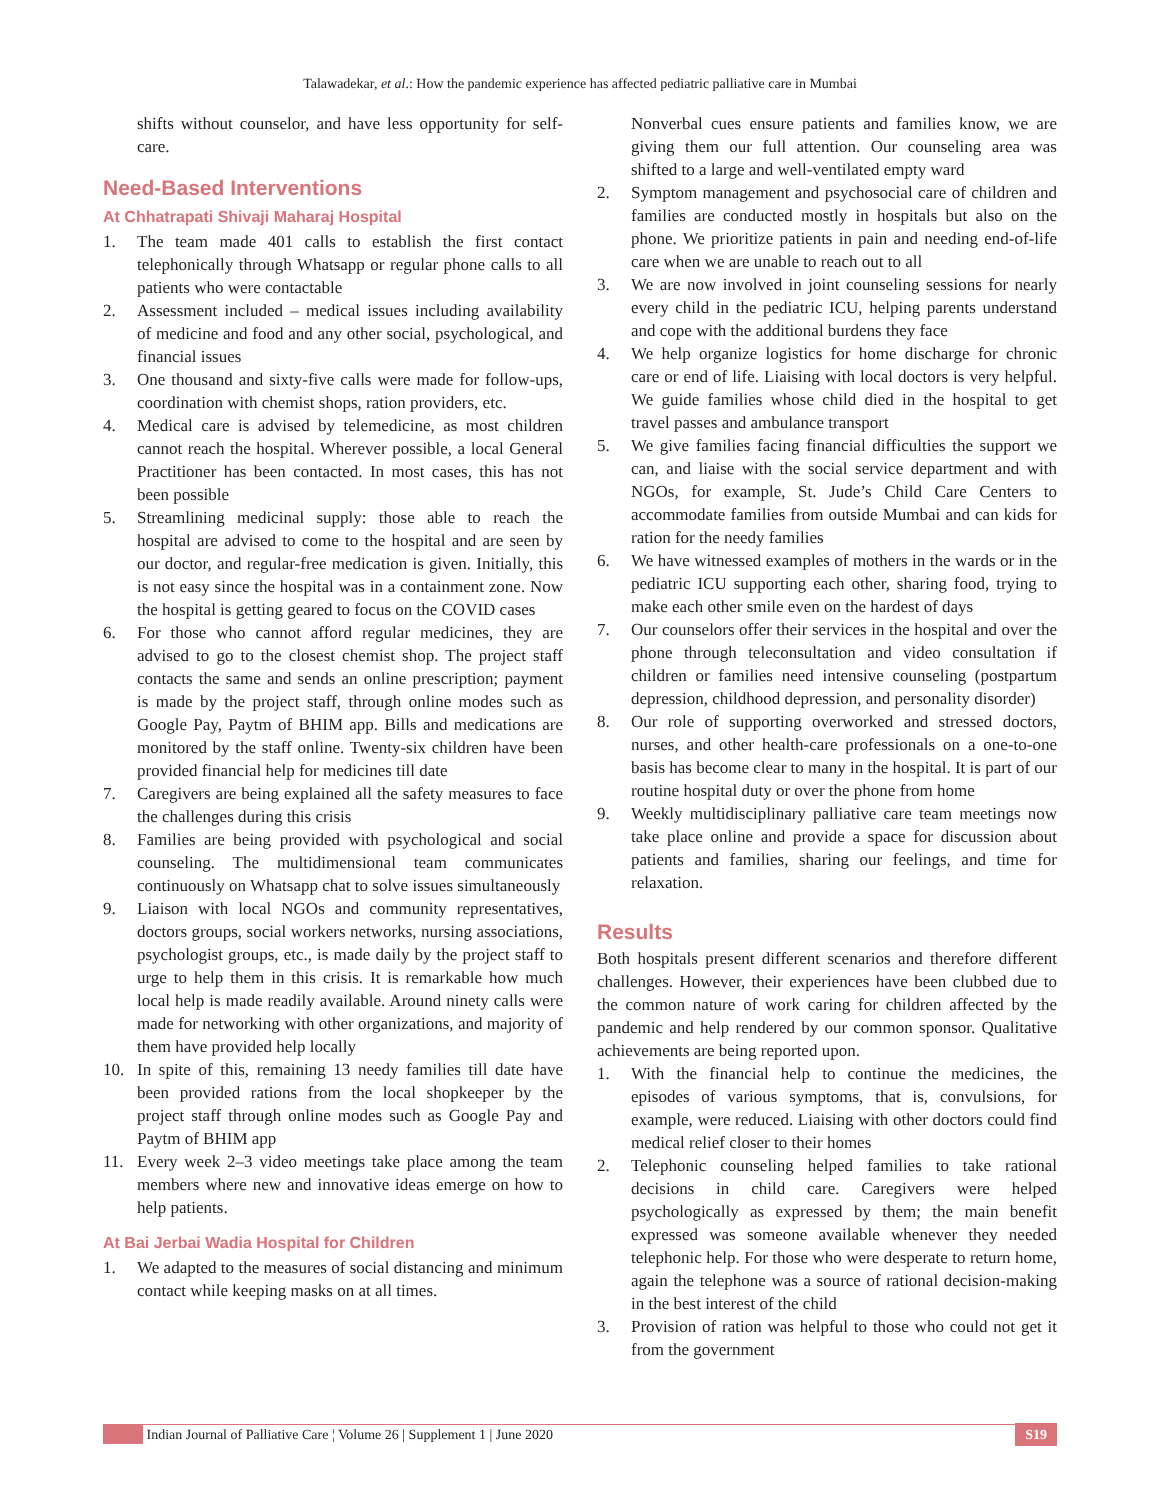Talawadekar, et al.: How the pandemic experience has affected pediatric palliative care in Mumbai
shifts without counselor, and have less opportunity for self-care.
Need-Based Interventions
At Chhatrapati Shivaji Maharaj Hospital
1. The team made 401 calls to establish the first contact telephonically through Whatsapp or regular phone calls to all patients who were contactable
2. Assessment included – medical issues including availability of medicine and food and any other social, psychological, and financial issues
3. One thousand and sixty-five calls were made for follow-ups, coordination with chemist shops, ration providers, etc.
4. Medical care is advised by telemedicine, as most children cannot reach the hospital. Wherever possible, a local General Practitioner has been contacted. In most cases, this has not been possible
5. Streamlining medicinal supply: those able to reach the hospital are advised to come to the hospital and are seen by our doctor, and regular-free medication is given. Initially, this is not easy since the hospital was in a containment zone. Now the hospital is getting geared to focus on the COVID cases
6. For those who cannot afford regular medicines, they are advised to go to the closest chemist shop. The project staff contacts the same and sends an online prescription; payment is made by the project staff, through online modes such as Google Pay, Paytm of BHIM app. Bills and medications are monitored by the staff online. Twenty-six children have been provided financial help for medicines till date
7. Caregivers are being explained all the safety measures to face the challenges during this crisis
8. Families are being provided with psychological and social counseling. The multidimensional team communicates continuously on Whatsapp chat to solve issues simultaneously
9. Liaison with local NGOs and community representatives, doctors groups, social workers networks, nursing associations, psychologist groups, etc., is made daily by the project staff to urge to help them in this crisis. It is remarkable how much local help is made readily available. Around ninety calls were made for networking with other organizations, and majority of them have provided help locally
10. In spite of this, remaining 13 needy families till date have been provided rations from the local shopkeeper by the project staff through online modes such as Google Pay and Paytm of BHIM app
11. Every week 2–3 video meetings take place among the team members where new and innovative ideas emerge on how to help patients.
At Bai Jerbai Wadia Hospital for Children
1. We adapted to the measures of social distancing and minimum contact while keeping masks on at all times.
Nonverbal cues ensure patients and families know, we are giving them our full attention. Our counseling area was shifted to a large and well-ventilated empty ward
2. Symptom management and psychosocial care of children and families are conducted mostly in hospitals but also on the phone. We prioritize patients in pain and needing end-of-life care when we are unable to reach out to all
3. We are now involved in joint counseling sessions for nearly every child in the pediatric ICU, helping parents understand and cope with the additional burdens they face
4. We help organize logistics for home discharge for chronic care or end of life. Liaising with local doctors is very helpful. We guide families whose child died in the hospital to get travel passes and ambulance transport
5. We give families facing financial difficulties the support we can, and liaise with the social service department and with NGOs, for example, St. Jude’s Child Care Centers to accommodate families from outside Mumbai and can kids for ration for the needy families
6. We have witnessed examples of mothers in the wards or in the pediatric ICU supporting each other, sharing food, trying to make each other smile even on the hardest of days
7. Our counselors offer their services in the hospital and over the phone through teleconsultation and video consultation if children or families need intensive counseling (postpartum depression, childhood depression, and personality disorder)
8. Our role of supporting overworked and stressed doctors, nurses, and other health-care professionals on a one-to-one basis has become clear to many in the hospital. It is part of our routine hospital duty or over the phone from home
9. Weekly multidisciplinary palliative care team meetings now take place online and provide a space for discussion about patients and families, sharing our feelings, and time for relaxation.
Results
Both hospitals present different scenarios and therefore different challenges. However, their experiences have been clubbed due to the common nature of work caring for children affected by the pandemic and help rendered by our common sponsor. Qualitative achievements are being reported upon.
1. With the financial help to continue the medicines, the episodes of various symptoms, that is, convulsions, for example, were reduced. Liaising with other doctors could find medical relief closer to their homes
2. Telephonic counseling helped families to take rational decisions in child care. Caregivers were helped psychologically as expressed by them; the main benefit expressed was someone available whenever they needed telephonic help. For those who were desperate to return home, again the telephone was a source of rational decision-making in the best interest of the child
3. Provision of ration was helpful to those who could not get it from the government
Indian Journal of Palliative Care ¦ Volume 26 | Supplement 1 | June 2020 S19